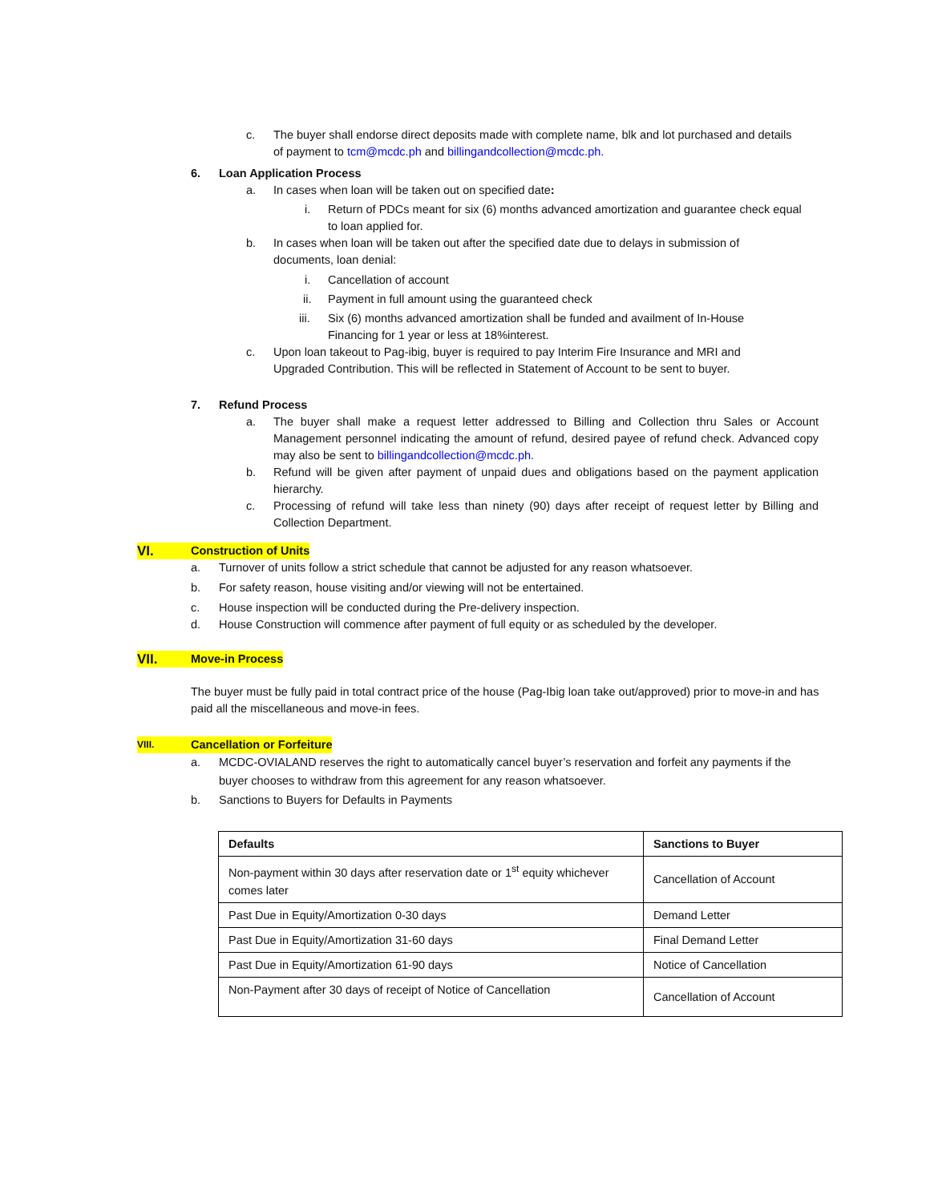c. The buyer shall endorse direct deposits made with complete name, blk and lot purchased and details of payment to tcm@mcdc.ph and billingandcollection@mcdc.ph.
6. Loan Application Process
a. In cases when loan will be taken out on specified date:
i. Return of PDCs meant for six (6) months advanced amortization and guarantee check equal to loan applied for.
b. In cases when loan will be taken out after the specified date due to delays in submission of documents, loan denial:
i. Cancellation of account
ii. Payment in full amount using the guaranteed check
iii. Six (6) months advanced amortization shall be funded and availment of In-House Financing for 1 year or less at 18%interest.
c. Upon loan takeout to Pag-ibig, buyer is required to pay Interim Fire Insurance and MRI and Upgraded Contribution. This will be reflected in Statement of Account to be sent to buyer.
7. Refund Process
a. The buyer shall make a request letter addressed to Billing and Collection thru Sales or Account Management personnel indicating the amount of refund, desired payee of refund check. Advanced copy may also be sent to billingandcollection@mcdc.ph.
b. Refund will be given after payment of unpaid dues and obligations based on the payment application hierarchy.
c. Processing of refund will take less than ninety (90) days after receipt of request letter by Billing and Collection Department.
VI. Construction of Units
a. Turnover of units follow a strict schedule that cannot be adjusted for any reason whatsoever.
b. For safety reason, house visiting and/or viewing will not be entertained.
c. House inspection will be conducted during the Pre-delivery inspection.
d. House Construction will commence after payment of full equity or as scheduled by the developer.
VII. Move-in Process
The buyer must be fully paid in total contract price of the house (Pag-Ibig loan take out/approved) prior to move-in and has paid all the miscellaneous and move-in fees.
VIII. Cancellation or Forfeiture
a. MCDC-OVIALAND reserves the right to automatically cancel buyer’s reservation and forfeit any payments if the buyer chooses to withdraw from this agreement for any reason whatsoever.
b. Sanctions to Buyers for Defaults in Payments
| Defaults | Sanctions to Buyer |
| --- | --- |
| Non-payment within 30 days after reservation date or 1<sup>st</sup> equity whichever comes later | Cancellation of Account |
| Past Due in Equity/Amortization 0-30 days | Demand Letter |
| Past Due in Equity/Amortization 31-60 days | Final Demand Letter |
| Past Due in Equity/Amortization 61-90 days | Notice of Cancellation |
| Non-Payment after 30 days of receipt of Notice of Cancellation | Cancellation of Account |